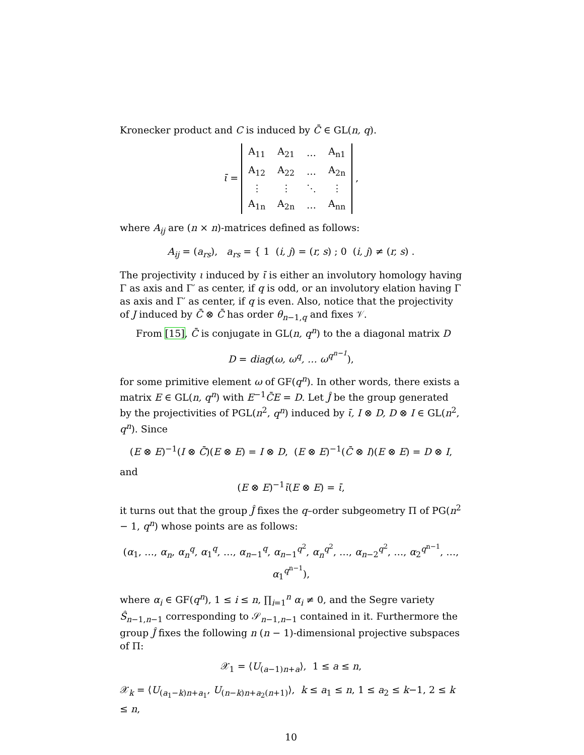Kronecker product and C is induced by C̄ ∈ GL(n, q).
ῑ =
| A<sub>11</sub> | A<sub>21</sub> | … | A<sub>n1</sub> |
| A<sub>12</sub> | A<sub>22</sub> | … | A<sub>2n</sub> |
| ⋮ | ⋮ | ⋱ | ⋮ |
| A<sub>1n</sub> | A<sub>2n</sub> | … | A<sub>nn</sub> |
,
where A<sub>ij</sub> are (n × n)-matrices defined as follows:
A<sub>ij</sub> = (a<sub>rs</sub>), a<sub>rs</sub> = { 1 (i, j) = (r, s) ; 0 (i, j) ≠ (r, s) .
The projectivity ι induced by ῑ is either an involutory homology having Γ as axis and Γ′ as center, if q is odd, or an involutory elation having Γ as axis and Γ′ as center, if q is even. Also, notice that the projectivity of J induced by C̄ ⊗ C̄ has order θ<sub>n−1,q</sub> and fixes 𝒱.
From [15], C̄ is conjugate in GL(n, q<sup>n</sup>) to the a diagonal matrix D
D = diag(ω, ω<sup>q</sup>, … ω<sup>q<sup>n−1</sup></sup>),
for some primitive element ω of GF(q<sup>n</sup>). In other words, there exists a matrix E ∈ GL(n, q<sup>n</sup>) with E<sup>−1</sup>C̄E = D. Let Ĵ be the group generated by the projectivities of PGL(n<sup>2</sup>, q<sup>n</sup>) induced by ῑ, I ⊗ D, D ⊗ I ∈ GL(n<sup>2</sup>, q<sup>n</sup>). Since
(E ⊗ E)<sup>−1</sup>(I ⊗ C̄)(E ⊗ E) = I ⊗ D, (E ⊗ E)<sup>−1</sup>(C̄ ⊗ I)(E ⊗ E) = D ⊗ I,
and
(E ⊗ E)<sup>−1</sup>ῑ(E ⊗ E) = ῑ,
it turns out that the group Ĵ fixes the q–order subgeometry Π of PG(n<sup>2</sup> − 1, q<sup>n</sup>) whose points are as follows:
(α<sub>1</sub>, …, α<sub>n</sub>, α<sub>n</sub><sup>q</sup>, α<sub>1</sub><sup>q</sup>, …, α<sub>n−1</sub><sup>q</sup>, α<sub>n−1</sub><sup>q<sup>2</sup></sup>, α<sub>n</sub><sup>q<sup>2</sup></sup>, …, α<sub>n−2</sub><sup>q<sup>2</sup></sup>, …, α<sub>2</sub><sup>q<sup>n−1</sup></sup>, …, α<sub>1</sub><sup>q<sup>n−1</sup></sup>),
where α<sub>i</sub> ∈ GF(q<sup>n</sup>), 1 ≤ i ≤ n, ∏<sub>i=1</sub><sup>n</sup> α<sub>i</sub> ≠ 0, and the Segre variety Ŝ<sub>n−1,n−1</sub> corresponding to 𝒮<sub>n−1,n−1</sub> contained in it. Furthermore the group Ĵ fixes the following n (n − 1)-dimensional projective subspaces of Π:
𝒳<sub>1</sub> = ⟨U<sub>(a−1)n+a</sub>⟩, 1 ≤ a ≤ n,
𝒳<sub>k</sub> = ⟨U<sub>(a<sub>1</sub>−k)n+a<sub>1</sub></sub>, U<sub>(n−k)n+a<sub>2</sub>(n+1)</sub>⟩, k ≤ a<sub>1</sub> ≤ n, 1 ≤ a<sub>2</sub> ≤ k−1, 2 ≤ k ≤ n,
10